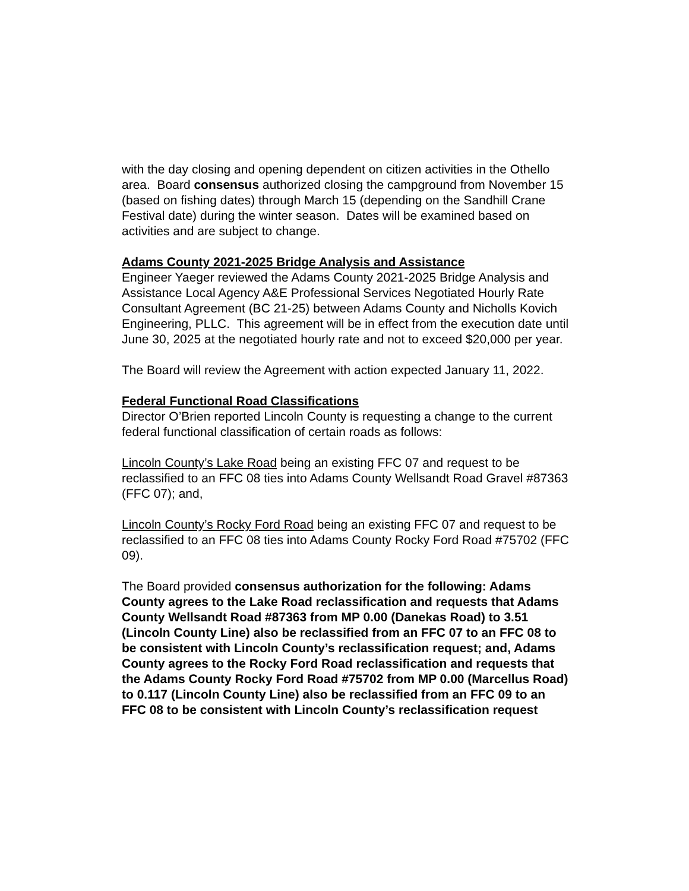with the day closing and opening dependent on citizen activities in the Othello area. Board consensus authorized closing the campground from November 15 (based on fishing dates) through March 15 (depending on the Sandhill Crane Festival date) during the winter season. Dates will be examined based on activities and are subject to change.
Adams County 2021-2025 Bridge Analysis and Assistance
Engineer Yaeger reviewed the Adams County 2021-2025 Bridge Analysis and Assistance Local Agency A&E Professional Services Negotiated Hourly Rate Consultant Agreement (BC 21-25) between Adams County and Nicholls Kovich Engineering, PLLC. This agreement will be in effect from the execution date until June 30, 2025 at the negotiated hourly rate and not to exceed $20,000 per year.
The Board will review the Agreement with action expected January 11, 2022.
Federal Functional Road Classifications
Director O’Brien reported Lincoln County is requesting a change to the current federal functional classification of certain roads as follows:
Lincoln County’s Lake Road being an existing FFC 07 and request to be reclassified to an FFC 08 ties into Adams County Wellsandt Road Gravel #87363 (FFC 07); and,
Lincoln County’s Rocky Ford Road being an existing FFC 07 and request to be reclassified to an FFC 08 ties into Adams County Rocky Ford Road #75702 (FFC 09).
The Board provided consensus authorization for the following: Adams County agrees to the Lake Road reclassification and requests that Adams County Wellsandt Road #87363 from MP 0.00 (Danekas Road) to 3.51 (Lincoln County Line) also be reclassified from an FFC 07 to an FFC 08 to be consistent with Lincoln County’s reclassification request; and, Adams County agrees to the Rocky Ford Road reclassification and requests that the Adams County Rocky Ford Road #75702 from MP 0.00 (Marcellus Road) to 0.117 (Lincoln County Line) also be reclassified from an FFC 09 to an FFC 08 to be consistent with Lincoln County’s reclassification request